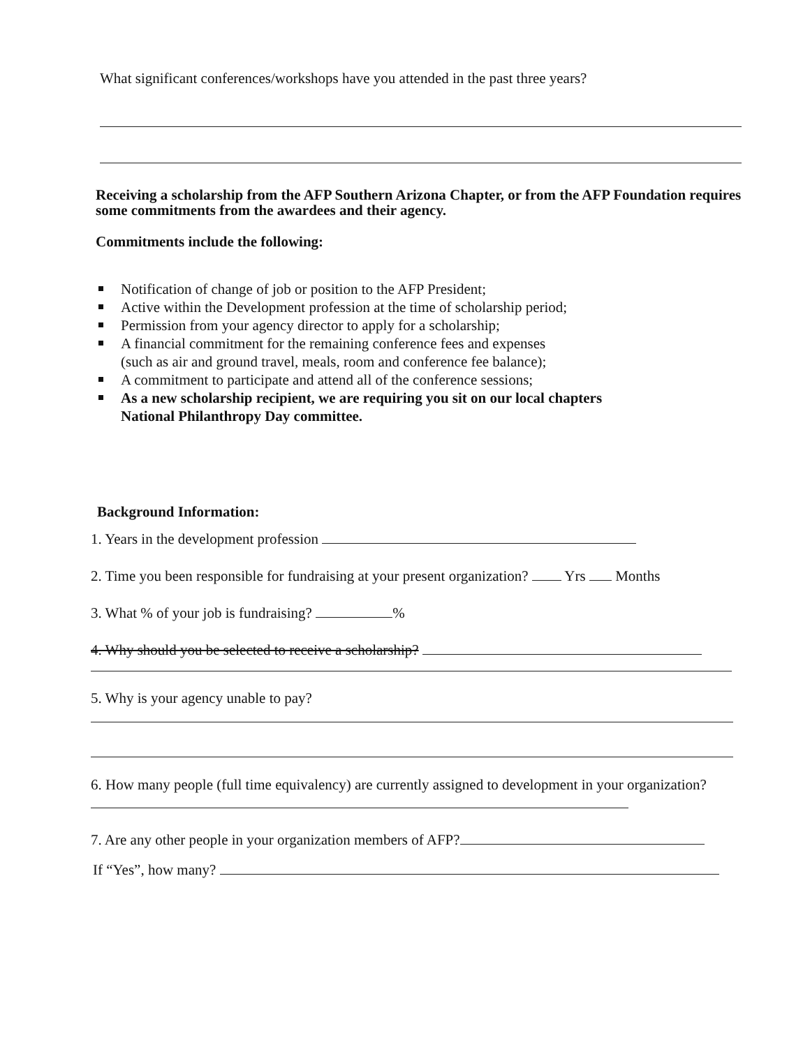What significant conferences/workshops have you attended in the past three years?
Receiving a scholarship from the AFP Southern Arizona Chapter, or from the AFP Foundation requires some commitments from the awardees and their agency.
Commitments include the following:
Notification of change of job or position to the AFP President;
Active within the Development profession at the time of scholarship period;
Permission from your agency director to apply for a scholarship;
A financial commitment for the remaining conference fees and expenses
(such as air and ground travel, meals, room and conference fee balance);
A commitment to participate and attend all of the conference sessions;
As a new scholarship recipient, we are requiring you sit on our local chapters
National Philanthropy Day committee.
Background Information:
1. Years in the development profession
2. Time you been responsible for fundraising at your present organization? Yrs Months
3. What % of your job is fundraising? %
4. Why should you be selected to receive a scholarship?
5. Why is your agency unable to pay?
6. How many people (full time equivalency) are currently assigned to development in your organization?
7. Are any other people in your organization members of AFP?
If “Yes”, how many?